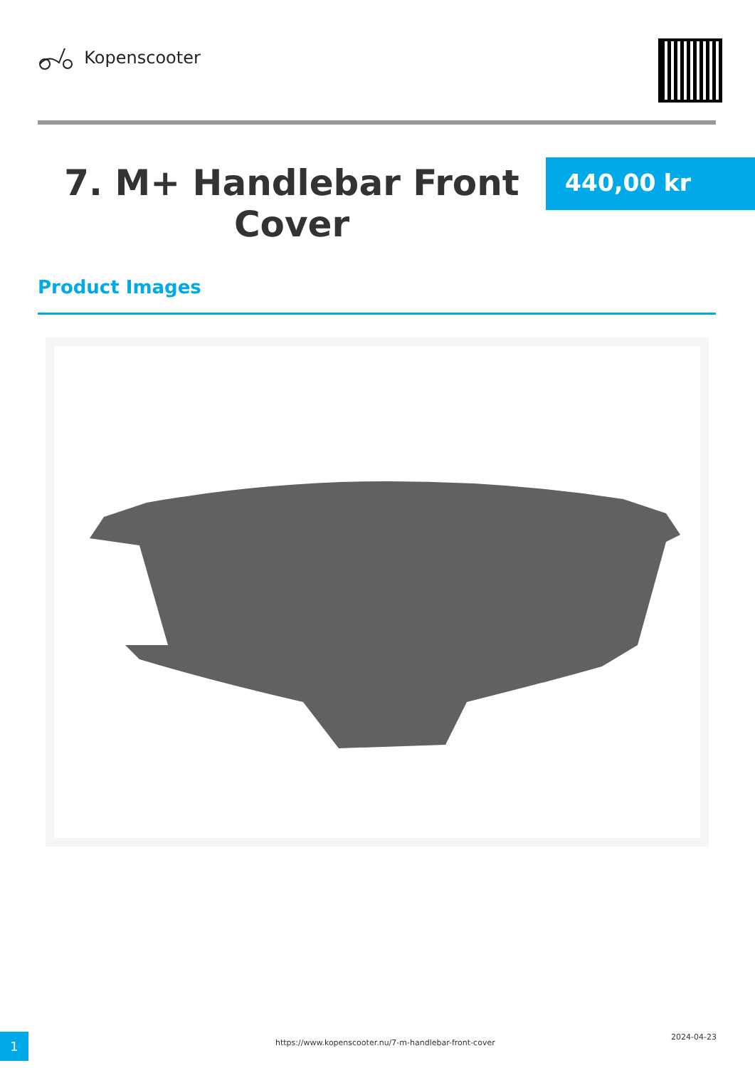Kopenscooter
7. M+ Handlebar Front Cover
440,00 kr
Product Images
1
https://www.kopenscooter.nu/7-m-handlebar-front-cover
2024-04-23